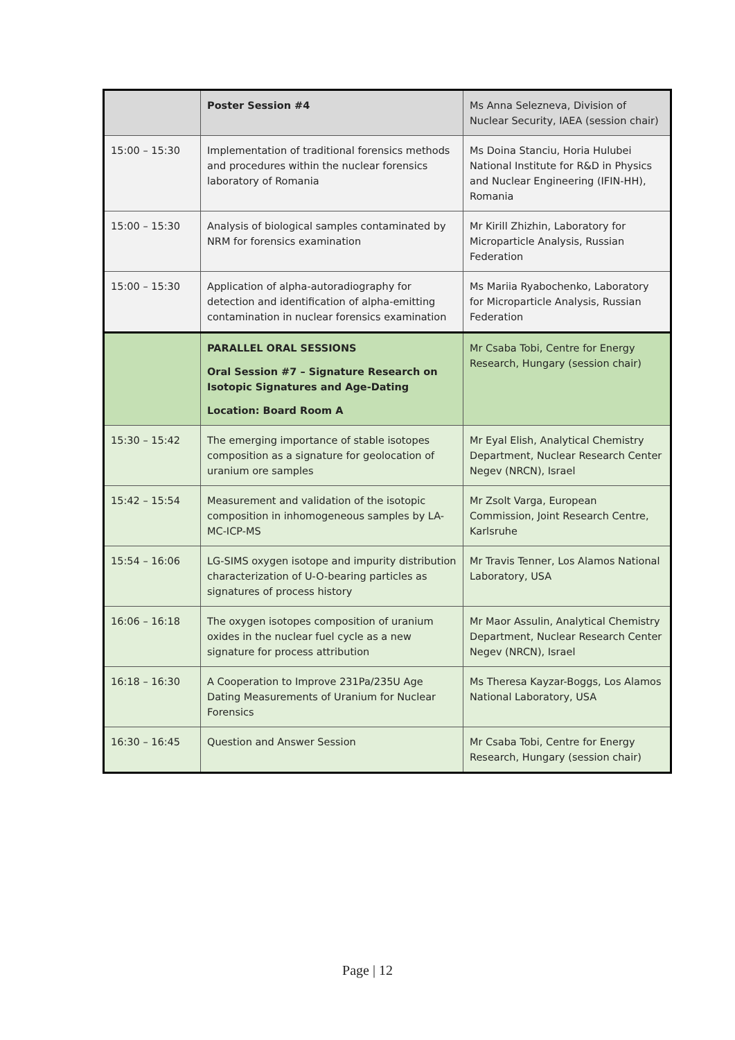| | Poster Session #4 | Ms Anna Selezneva, Division of Nuclear Security, IAEA (session chair) |
| 15:00 – 15:30 | Implementation of traditional forensics methods and procedures within the nuclear forensics laboratory of Romania | Ms Doina Stanciu, Horia Hulubei National Institute for R&D in Physics and Nuclear Engineering (IFIN-HH), Romania |
| 15:00 – 15:30 | Analysis of biological samples contaminated by NRM for forensics examination | Mr Kirill Zhizhin, Laboratory for Microparticle Analysis, Russian Federation |
| 15:00 – 15:30 | Application of alpha-autoradiography for detection and identification of alpha-emitting contamination in nuclear forensics examination | Ms Mariia Ryabochenko, Laboratory for Microparticle Analysis, Russian Federation |
| | PARALLEL ORAL SESSIONS Oral Session #7 – Signature Research on Isotopic Signatures and Age-Dating Location: Board Room A | Mr Csaba Tobi, Centre for Energy Research, Hungary (session chair) |
| 15:30 – 15:42 | The emerging importance of stable isotopes composition as a signature for geolocation of uranium ore samples | Mr Eyal Elish, Analytical Chemistry Department, Nuclear Research Center Negev (NRCN), Israel |
| 15:42 – 15:54 | Measurement and validation of the isotopic composition in inhomogeneous samples by LA-MC-ICP-MS | Mr Zsolt Varga, European Commission, Joint Research Centre, Karlsruhe |
| 15:54 – 16:06 | LG-SIMS oxygen isotope and impurity distribution characterization of U-O-bearing particles as signatures of process history | Mr Travis Tenner, Los Alamos National Laboratory, USA |
| 16:06 – 16:18 | The oxygen isotopes composition of uranium oxides in the nuclear fuel cycle as a new signature for process attribution | Mr Maor Assulin, Analytical Chemistry Department, Nuclear Research Center Negev (NRCN), Israel |
| 16:18 – 16:30 | A Cooperation to Improve 231Pa/235U Age Dating Measurements of Uranium for Nuclear Forensics | Ms Theresa Kayzar-Boggs, Los Alamos National Laboratory, USA |
| 16:30 – 16:45 | Question and Answer Session | Mr Csaba Tobi, Centre for Energy Research, Hungary (session chair) |
Page | 12